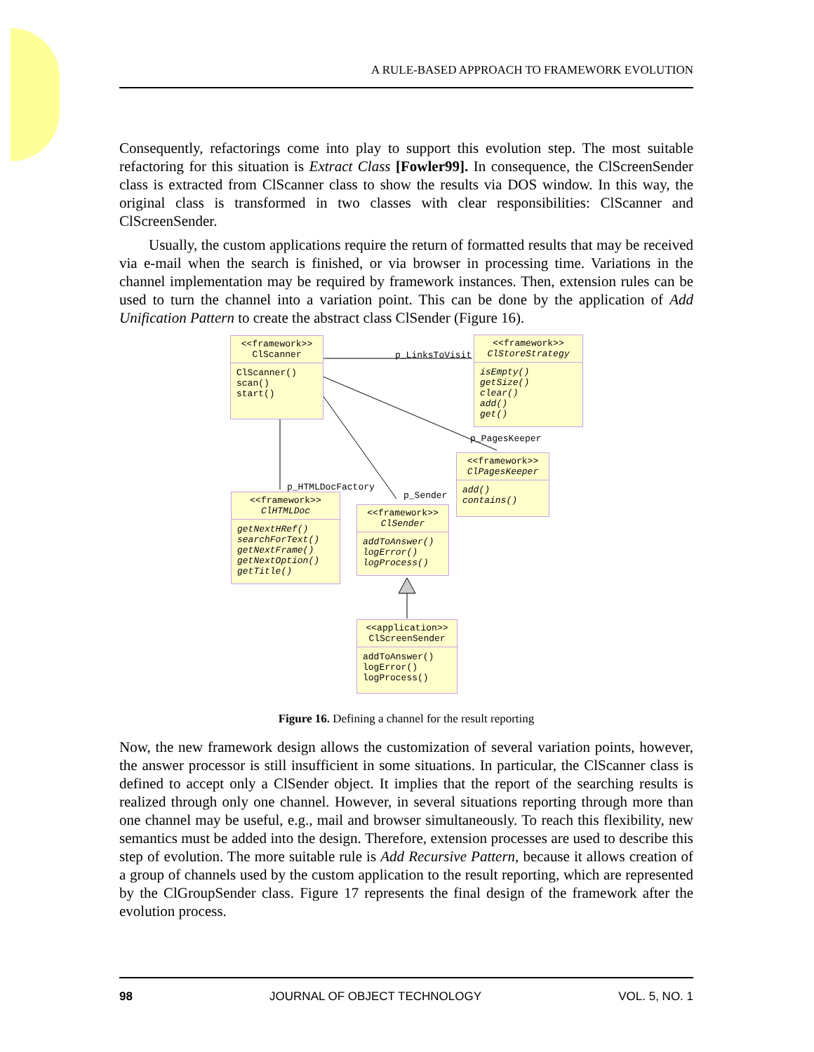A RULE-BASED APPROACH TO FRAMEWORK EVOLUTION
Consequently, refactorings come into play to support this evolution step. The most suitable refactoring for this situation is Extract Class [Fowler99]. In consequence, the ClScreenSender class is extracted from ClScanner class to show the results via DOS window. In this way, the original class is transformed in two classes with clear responsibilities: ClScanner and ClScreenSender.
Usually, the custom applications require the return of formatted results that may be received via e-mail when the search is finished, or via browser in processing time. Variations in the channel implementation may be required by framework instances. Then, extension rules can be used to turn the channel into a variation point. This can be done by the application of Add Unification Pattern to create the abstract class ClSender (Figure 16).
<<framework>>
ClScanner
ClScanner()
scan()
start()
p_LinksToVisit
<<framework>>
ClStoreStrategy
isEmpty()
getSize()
clear()
add()
get()
p_PagesKeeper
<<framework>>
ClPagesKeeper
add()
contains()
p_HTMLDocFactory
p_Sender
<<framework>>
ClHTMLDoc
getNextHRef()
searchForText()
getNextFrame()
getNextOption()
getTitle()
<<framework>>
ClSender
addToAnswer()
logError()
logProcess()
<<application>>
ClScreenSender
addToAnswer()
logError()
logProcess()
Figure 16. Defining a channel for the result reporting
Now, the new framework design allows the customization of several variation points, however, the answer processor is still insufficient in some situations. In particular, the ClScanner class is defined to accept only a ClSender object. It implies that the report of the searching results is realized through only one channel. However, in several situations reporting through more than one channel may be useful, e.g., mail and browser simultaneously. To reach this flexibility, new semantics must be added into the design. Therefore, extension processes are used to describe this step of evolution. The more suitable rule is Add Recursive Pattern, because it allows creation of a group of channels used by the custom application to the result reporting, which are represented by the ClGroupSender class. Figure 17 represents the final design of the framework after the evolution process.
98 JOURNAL OF OBJECT TECHNOLOGY VOL. 5, NO. 1